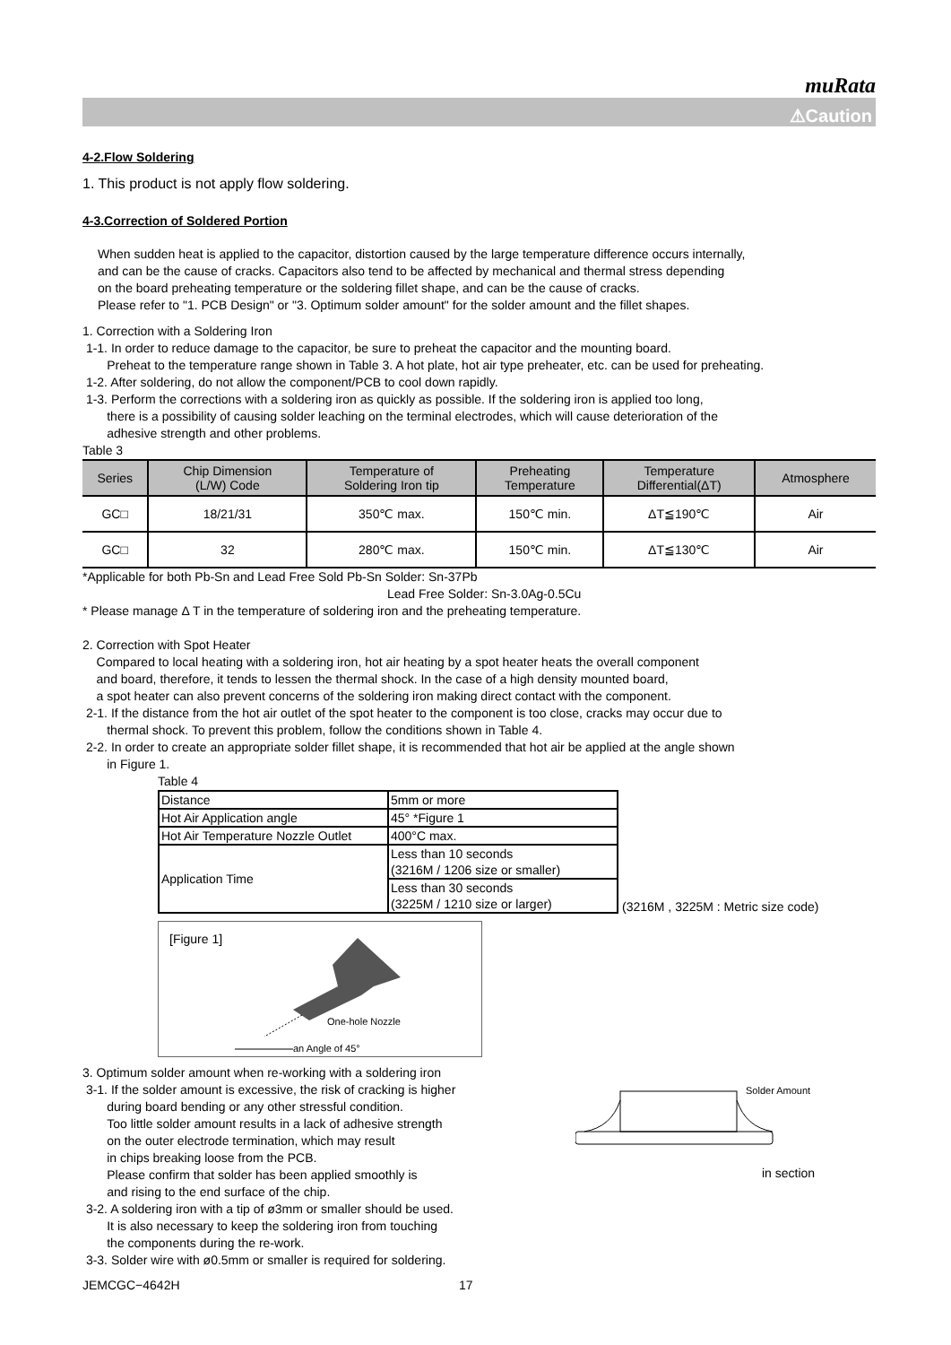muRata
⚠Caution
4-2.Flow Soldering
1. This product is not apply flow soldering.
4-3.Correction of Soldered Portion
When sudden heat is applied to the capacitor, distortion caused by the large temperature difference occurs internally,
and can be the cause of cracks. Capacitors also tend to be affected by mechanical and thermal stress depending
on the board preheating temperature or the soldering fillet shape, and can be the cause of cracks.
Please refer to "1. PCB Design" or "3. Optimum solder amount" for the solder amount and the fillet shapes.
1. Correction with a Soldering Iron
1-1. In order to reduce damage to the capacitor, be sure to preheat the capacitor and the mounting board.
Preheat to the temperature range shown in Table 3. A hot plate, hot air type preheater, etc. can be used for preheating.
1-2. After soldering, do not allow the component/PCB to cool down rapidly.
1-3. Perform the corrections with a soldering iron as quickly as possible. If the soldering iron is applied too long,
there is a possibility of causing solder leaching on the terminal electrodes, which will cause deterioration of the
adhesive strength and other problems.
Table 3
| Series | Chip Dimension (L/W) Code | Temperature of Soldering Iron tip | Preheating Temperature | Temperature Differential(ΔT) | Atmosphere |
| --- | --- | --- | --- | --- | --- |
| GC□ | 18/21/31 | 350℃ max. | 150℃ min. | ΔT≦190℃ | Air |
| GC□ | 32 | 280℃ max. | 150℃ min. | ΔT≦130℃ | Air |
*Applicable for both Pb-Sn and Lead Free Sold Pb-Sn Solder: Sn-37Pb
Lead Free Solder: Sn-3.0Ag-0.5Cu
* Please manage Δ T in the temperature of soldering iron and the preheating temperature.
2. Correction with Spot Heater
Compared to local heating with a soldering iron, hot air heating by a spot heater heats the overall component
and board, therefore, it tends to lessen the thermal shock. In the case of a high density mounted board,
a spot heater can also prevent concerns of the soldering iron making direct contact with the component.
2-1. If the distance from the hot air outlet of the spot heater to the component is too close, cracks may occur due to
thermal shock. To prevent this problem, follow the conditions shown in Table 4.
2-2. In order to create an appropriate solder fillet shape, it is recommended that hot air be applied at the angle shown
in Figure 1.
Table 4
| Distance | 5mm or more |
| Hot Air Application angle | 45° *Figure 1 |
| Hot Air Temperature Nozzle Outlet | 400°C max. |
| Application Time | Less than 10 seconds (3216M / 1206 size or smaller) |
| | Less than 30 seconds (3225M / 1210 size or larger) |
(3216M , 3225M : Metric size code)
[Figure 1]
One-hole Nozzle
an Angle of 45°
3. Optimum solder amount when re-working with a soldering iron
3-1. If the solder amount is excessive, the risk of cracking is higher
during board bending or any other stressful condition.
Too little solder amount results in a lack of adhesive strength
on the outer electrode termination, which may result
in chips breaking loose from the PCB.
Please confirm that solder has been applied smoothly is
and rising to the end surface of the chip.
3-2. A soldering iron with a tip of ø3mm or smaller should be used.
It is also necessary to keep the soldering iron from touching
the components during the re-work.
3-3. Solder wire with ø0.5mm or smaller is required for soldering.
Solder Amount
in section
JEMCGC−4642H 17